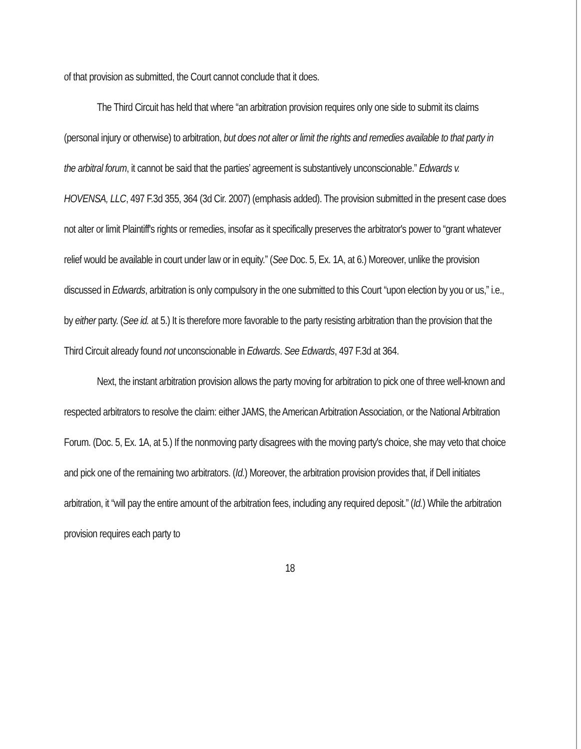of that provision as submitted, the Court cannot conclude that it does.
The Third Circuit has held that where “an arbitration provision requires only one side to submit its claims (personal injury or otherwise) to arbitration, but does not alter or limit the rights and remedies available to that party in the arbitral forum, it cannot be said that the parties’ agreement is substantively unconscionable.” Edwards v. HOVENSA, LLC, 497 F.3d 355, 364 (3d Cir. 2007) (emphasis added). The provision submitted in the present case does not alter or limit Plaintiff's rights or remedies, insofar as it specifically preserves the arbitrator's power to “grant whatever relief would be available in court under law or in equity.” (See Doc. 5, Ex. 1A, at 6.) Moreover, unlike the provision discussed in Edwards, arbitration is only compulsory in the one submitted to this Court “upon election by you or us,” i.e., by either party. (See id. at 5.) It is therefore more favorable to the party resisting arbitration than the provision that the Third Circuit already found not unconscionable in Edwards. See Edwards, 497 F.3d at 364.
Next, the instant arbitration provision allows the party moving for arbitration to pick one of three well-known and respected arbitrators to resolve the claim: either JAMS, the American Arbitration Association, or the National Arbitration Forum. (Doc. 5, Ex. 1A, at 5.) If the nonmoving party disagrees with the moving party's choice, she may veto that choice and pick one of the remaining two arbitrators. (Id.) Moreover, the arbitration provision provides that, if Dell initiates arbitration, it “will pay the entire amount of the arbitration fees, including any required deposit.” (Id.) While the arbitration provision requires each party to
18